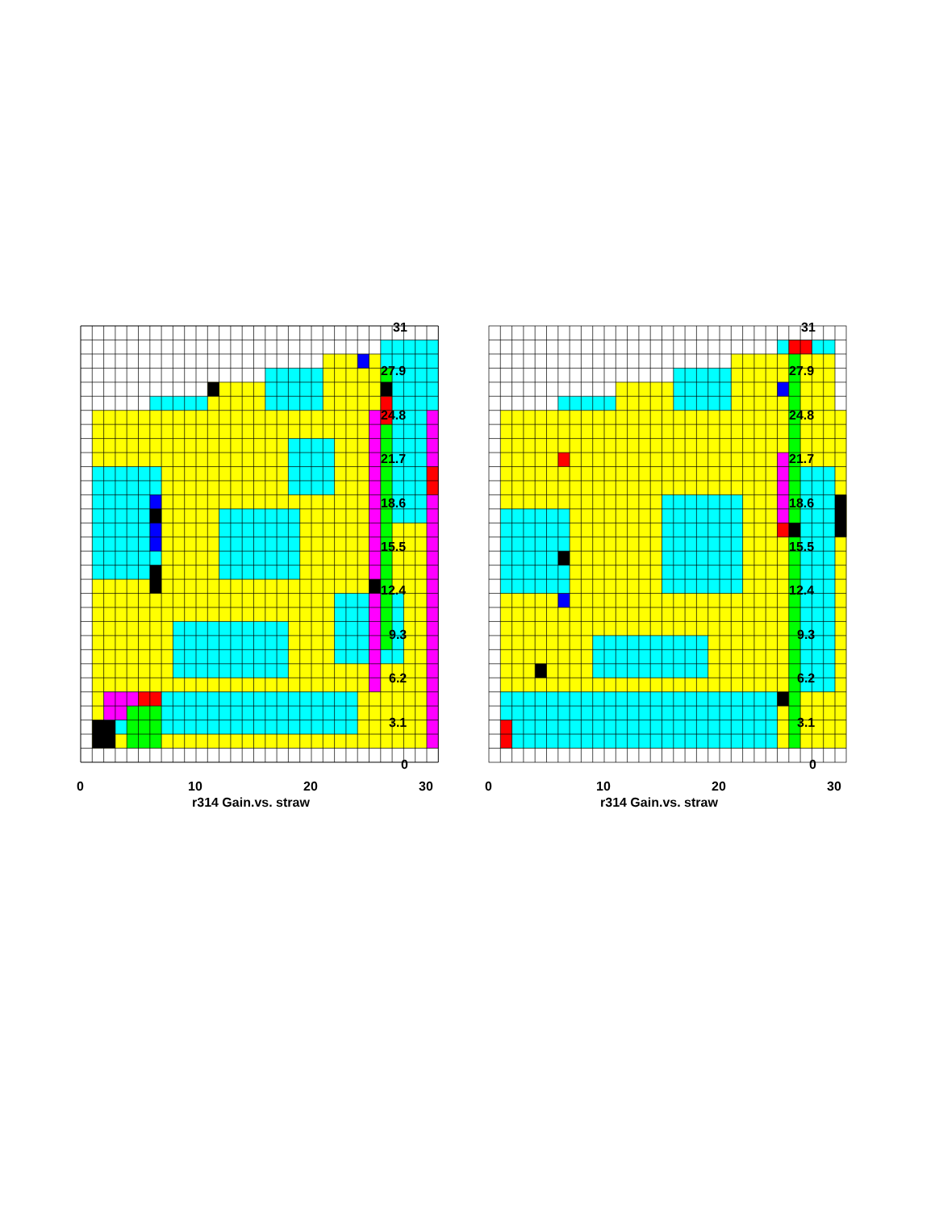31
27.9
24.8
21.7
18.6
15.5
12.4
9.3
6.2
3.1
0
0
10
20
30
r314 Gain.vs. straw
31
27.9
24.8
21.7
18.6
15.5
12.4
9.3
6.2
3.1
0
0
10
20
30
r314 Gain.vs. straw